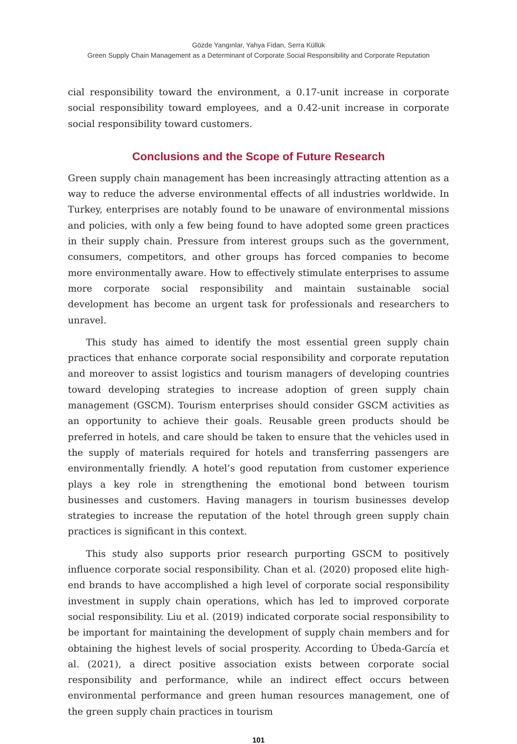Gözde Yangınlar, Yahya Fidan, Serra Küllük
Green Supply Chain Management as a Determinant of Corporate Social Responsibility and Corporate Reputation
cial responsibility toward the environment, a 0.17-unit increase in corporate social responsibility toward employees, and a 0.42-unit increase in corporate social responsibility toward customers.
Conclusions and the Scope of Future Research
Green supply chain management has been increasingly attracting attention as a way to reduce the adverse environmental effects of all industries worldwide. In Turkey, enterprises are notably found to be unaware of environmental missions and policies, with only a few being found to have adopted some green practices in their supply chain. Pressure from interest groups such as the government, consumers, competitors, and other groups has forced companies to become more environmentally aware. How to effectively stimulate enterprises to assume more corporate social responsibility and maintain sustainable social development has become an urgent task for professionals and researchers to unravel.
This study has aimed to identify the most essential green supply chain practices that enhance corporate social responsibility and corporate reputation and moreover to assist logistics and tourism managers of developing countries toward developing strategies to increase adoption of green supply chain management (GSCM). Tourism enterprises should consider GSCM activities as an opportunity to achieve their goals. Reusable green products should be preferred in hotels, and care should be taken to ensure that the vehicles used in the supply of materials required for hotels and transferring passengers are environmentally friendly. A hotel’s good reputation from customer experience plays a key role in strengthening the emotional bond between tourism businesses and customers. Having managers in tourism businesses develop strategies to increase the reputation of the hotel through green supply chain practices is significant in this context.
This study also supports prior research purporting GSCM to positively influence corporate social responsibility. Chan et al. (2020) proposed elite high-end brands to have accomplished a high level of corporate social responsibility investment in supply chain operations, which has led to improved corporate social responsibility. Liu et al. (2019) indicated corporate social responsibility to be important for maintaining the development of supply chain members and for obtaining the highest levels of social prosperity. According to Úbeda-García et al. (2021), a direct positive association exists between corporate social responsibility and performance, while an indirect effect occurs between environmental performance and green human resources management, one of the green supply chain practices in tourism
101